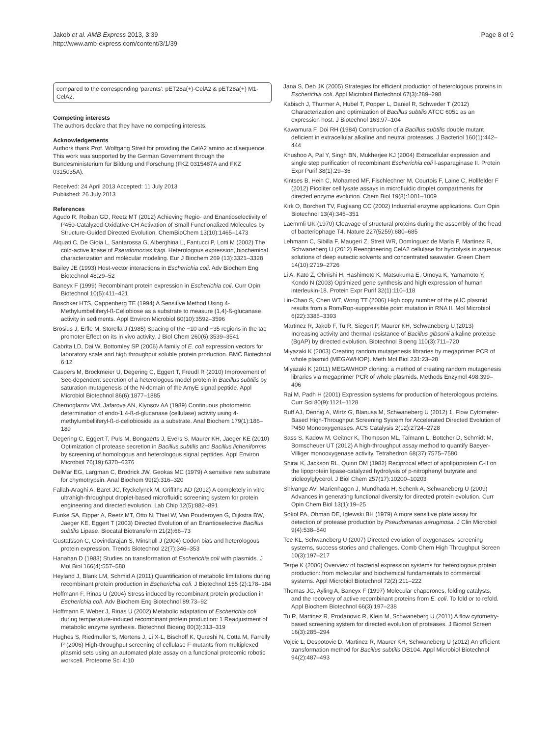Jakob et al. AMB Express 2013, 3:39
http://www.amb-express.com/content/3/1/39
Page 8 of 9
compared to the corresponding ‘parents’: pET28a(+)-CelA2 & pET28a(+) M1-CelA2.
Competing interests
The authors declare that they have no competing interests.
Acknowledgements
Authors thank Prof. Wolfgang Streit for providing the CelA2 amino acid sequence. This work was supported by the German Government through the Bundesministerium für Bildung und Forschung (FKZ 0315487A and FKZ 0315035A).
Received: 24 April 2013 Accepted: 11 July 2013
Published: 26 July 2013
References
Agudo R, Roiban GD, Reetz MT (2012) Achieving Regio- and Enantioselectivity of P450-Catalyzed Oxidative CH Activation of Small Functionalized Molecules by Structure-Guided Directed Evolution. ChemBioChem 13(10):1465–1473
Alquati C, De Gioia L, Santarossa G, Alberghina L, Fantucci P, Lotti M (2002) The cold-active lipase of Pseudomonas fragi. Heterologous expression, biochemical characterization and molecular modeling. Eur J Biochem 269 (13):3321–3328
Bailey JE (1993) Host-vector interactions in Escherichia coli. Adv Biochem Eng Biotechnol 48:29–52
Baneyx F (1999) Recombinant protein expression in Escherichia coli. Curr Opin Biotechnol 10(5):411–421
Boschker HTS, Cappenberg TE (1994) A Sensitive Method Using 4-Methylumbelliferyl-ß-Cellobiose as a substrate to measure (1,4)-ß-glucanase activity in sediments. Appl Environ Microbiol 60(10):3592–3596
Brosius J, Erfle M, Storella J (1985) Spacing of the −10 and −35 regions in the tac promoter Effect on its in vivo activity. J Biol Chem 260(6):3539–3541
Cabrita LD, Dai W, Bottomley SP (2006) A family of E. coli expression vectors for laboratory scale and high throughput soluble protein production. BMC Biotechnol 6:12
Caspers M, Brockmeier U, Degering C, Eggert T, Freudl R (2010) Improvement of Sec-dependent secretion of a heterologous model protein in Bacillus subtilis by saturation mutagenesis of the N-domain of the AmyE signal peptide. Appl Microbiol Biotechnol 86(6):1877–1885
Chernoglazov VM, Jafarova AN, Klyosov AA (1989) Continuous photometric determination of endo-1,4-ß-d-glucanase (cellulase) activity using 4-methylumbelliferyl-ß-d-cellobioside as a substrate. Anal Biochem 179(1):186–189
Degering C, Eggert T, Puls M, Bongaerts J, Evers S, Maurer KH, Jaeger KE (2010) Optimization of protease secretion in Bacillus subtilis and Bacillus licheniformis by screening of homologous and heterologous signal peptides. Appl Environ Microbiol 76(19):6370–6376
DelMar EG, Largman C, Brodrick JW, Geokas MC (1979) A sensitive new substrate for chymotrypsin. Anal Biochem 99(2):316–320
Fallah-Araghi A, Baret JC, Ryckelynck M, Griffiths AD (2012) A completely in vitro ultrahigh-throughput droplet-based microfluidic screening system for protein engineering and directed evolution. Lab Chip 12(5):882–891
Funke SA, Eipper A, Reetz MT, Otto N, Thiel W, Van Pouderoyen G, Dijkstra BW, Jaeger KE, Eggert T (2003) Directed Evolution of an Enantioselective Bacillus subtilis Lipase. Biocatal Biotransform 21(2):66–73
Gustafsson C, Govindarajan S, Minshull J (2004) Codon bias and heterologous protein expression. Trends Biotechnol 22(7):346–353
Hanahan D (1983) Studies on transformation of Escherichia coli with plasmids. J Mol Biol 166(4):557–580
Heyland J, Blank LM, Schmid A (2011) Quantification of metabolic limitations during recombinant protein production in Escherichia coli. J Biotechnol 155 (2):178–184
Hoffmann F, Rinas U (2004) Stress induced by recombinant protein production in Escherichia coli. Adv Biochem Eng Biotechnol 89:73–92
Hoffmann F, Weber J, Rinas U (2002) Metabolic adaptation of Escherichia coli during temperature-induced recombinant protein production: 1 Readjustment of metabolic enzyme synthesis. Biotechnol Bioeng 80(3):313–319
Hughes S, Riedmuller S, Mertens J, Li X-L, Bischoff K, Qureshi N, Cotta M, Farrelly P (2006) High-throughput screening of cellulase F mutants from multiplexed plasmid sets using an automated plate assay on a functional proteomic robotic workcell. Proteome Sci 4:10
Jana S, Deb JK (2005) Strategies for efficient production of heterologous proteins in Escherichia coli. Appl Microbiol Biotechnol 67(3):289–298
Kabisch J, Thurmer A, Hubel T, Popper L, Daniel R, Schweder T (2012) Characterization and optimization of Bacillus subtilis ATCC 6051 as an expression host. J Biotechnol 163:97–104
Kawamura F, Doi RH (1984) Construction of a Bacillus subtilis double mutant deficient in extracellular alkaline and neutral proteases. J Bacteriol 160(1):442–444
Khushoo A, Pal Y, Singh BN, Mukherjee KJ (2004) Extracellular expression and single step purification of recombinant Escherichia coli l-asparaginase II. Protein Expr Purif 38(1):29–36
Kintses B, Hein C, Mohamed MF, Fischlechner M, Courtois F, Laine C, Hollfelder F (2012) Picoliter cell lysate assays in microfluidic droplet compartments for directed enzyme evolution. Chem Biol 19(8):1001–1009
Kirk O, Borchert TV, Fuglsang CC (2002) Industrial enzyme applications. Curr Opin Biotechnol 13(4):345–351
Laemmli UK (1970) Cleavage of structural proteins during the assembly of the head of bacteriophage T4. Nature 227(5259):680–685
Lehmann C, Sibilla F, Maugeri Z, Streit WR, Domínguez de María P, Martinez R, Schwaneberg U (2012) Reengineering CelA2 cellulase for hydrolysis in aqueous solutions of deep eutectic solvents and concentrated seawater. Green Chem 14(10):2719–2726
Li A, Kato Z, Ohnishi H, Hashimoto K, Matsukuma E, Omoya K, Yamamoto Y, Kondo N (2003) Optimized gene synthesis and high expression of human interleukin-18. Protein Expr Purif 32(1):110–118
Lin-Chao S, Chen WT, Wong TT (2006) High copy number of the pUC plasmid results from a Rom/Rop-suppressible point mutation in RNA II. Mol Microbiol 6(22):3385–3393
Martinez R, Jakob F, Tu R, Siegert P, Maurer KH, Schwaneberg U (2013) Increasing activity and thermal resistance of Bacillus gibsonii alkaline protease (BgAP) by directed evolution. Biotechnol Bioeng 110(3):711–720
Miyazaki K (2003) Creating random mutagenesis libraries by megaprimer PCR of whole plasmid (MEGAWHOP). Meth Mol Biol 231:23–28
Miyazaki K (2011) MEGAWHOP cloning: a method of creating random mutagenesis libraries via megaprimer PCR of whole plasmids. Methods Enzymol 498:399–406
Rai M, Padh H (2001) Expression systems for production of heterologous proteins. Curr Sci 80(9):1121–1128
Ruff AJ, Dennig A, Wirtz G, Blanusa M, Schwaneberg U (2012) 1. Flow Cytometer-Based High-Throughput Screening System for Accelerated Directed Evolution of P450 Monooxygenases. ACS Catalysis 2(12):2724–2728
Sass S, Kadow M, Geitner K, Thompson ML, Talmann L, Bottcher D, Schmidt M, Bornscheuer UT (2012) A high-throughput assay method to quantify Baeyer-Villiger monooxygenase activity. Tetrahedron 68(37):7575–7580
Shirai K, Jackson RL, Quinn DM (1982) Reciprocal effect of apolipoprotein C-II on the lipoprotein lipase-catalyzed hydrolysis of p-nitrophenyl butyrate and trioleoylglycerol. J Biol Chem 257(17):10200–10203
Shivange AV, Marienhagen J, Mundhada H, Schenk A, Schwaneberg U (2009) Advances in generating functional diversity for directed protein evolution. Curr Opin Chem Biol 13(1):19–25
Sokol PA, Ohman DE, Iglewski BH (1979) A more sensitive plate assay for detection of protease production by Pseudomanas aeruginosa. J Clin Microbiol 9(4):538–540
Tee KL, Schwaneberg U (2007) Directed evolution of oxygenases: screening systems, success stories and challenges. Comb Chem High Throughput Screen 10(3):197–217
Terpe K (2006) Overview of bacterial expression systems for heterologous protein production: from molecular and biochemical fundamentals to commercial systems. Appl Microbiol Biotechnol 72(2):211–222
Thomas JG, Ayling A, Baneyx F (1997) Molecular chaperones, folding catalysts, and the recovery of active recombinant proteins from E. coli. To fold or to refold. Appl Biochem Biotechnol 66(3):197–238
Tu R, Martinez R, Prodanovic R, Klein M, Schwaneberg U (2011) A flow cytometry-based screening system for directed evolution of proteases. J Biomol Screen 16(3):285–294
Vojcic L, Despotovic D, Martinez R, Maurer KH, Schwaneberg U (2012) An efficient transformation method for Bacillus subtilis DB104. Appl Microbiol Biotechnol 94(2):487–493